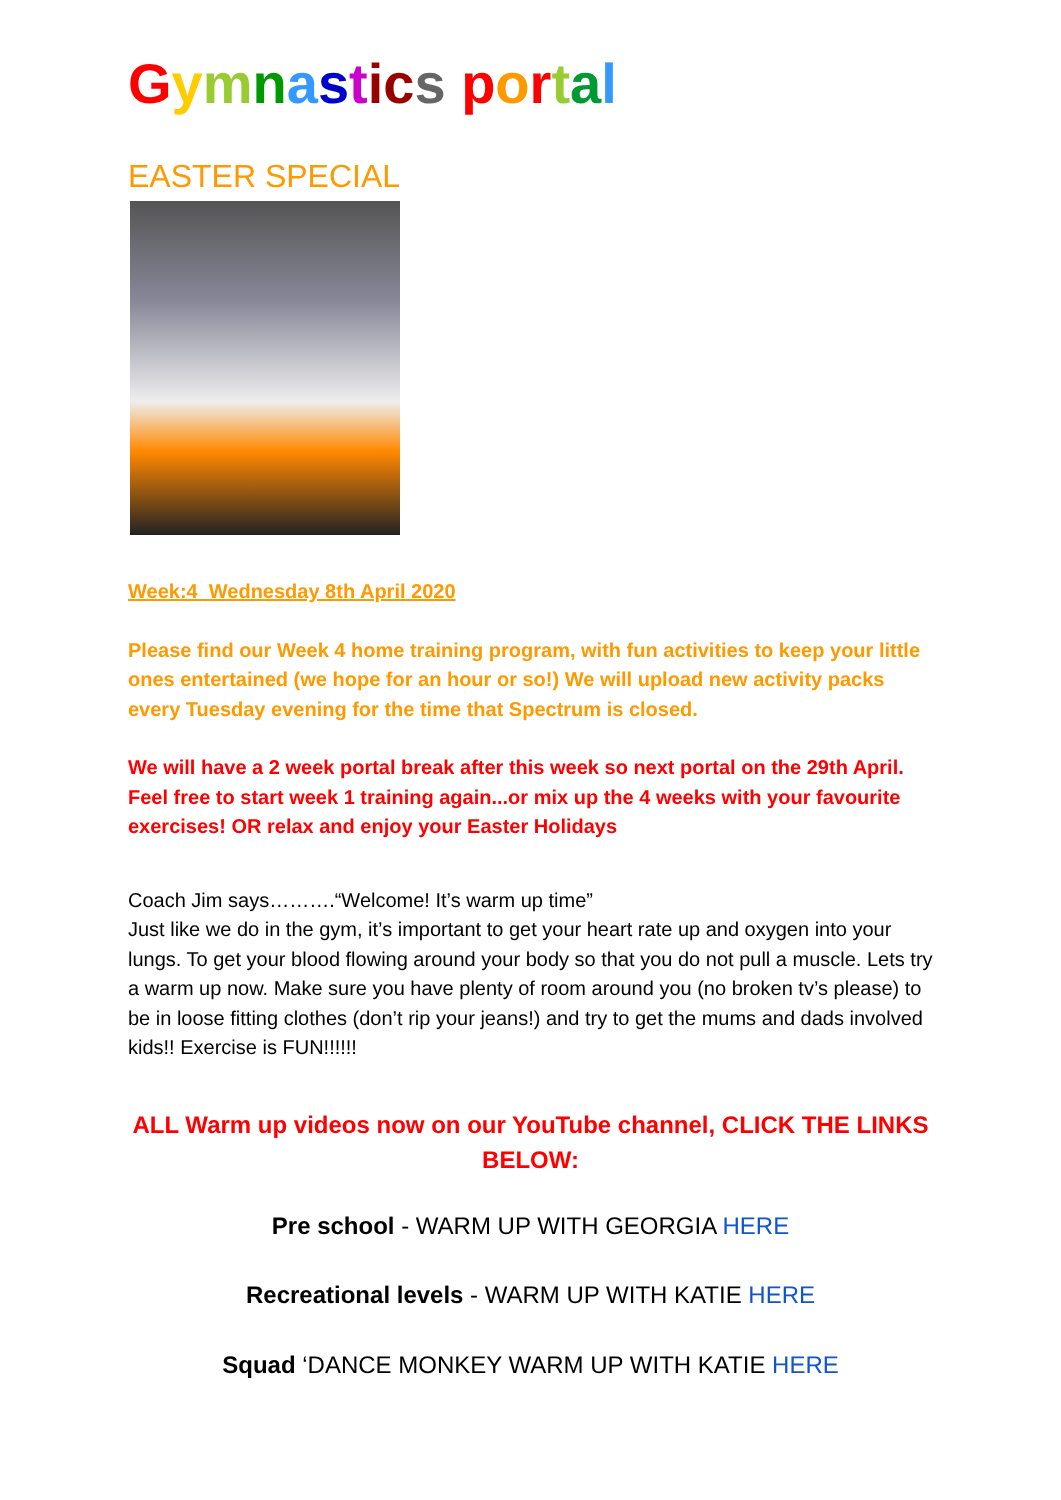Gymnastics portal
EASTER SPECIAL
Week:4 Wednesday 8th April 2020
Please find our Week 4 home training program, with fun activities to keep your little ones entertained (we hope for an hour or so!) We will upload new activity packs every Tuesday evening for the time that Spectrum is closed.
We will have a 2 week portal break after this week so next portal on the 29th April. Feel free to start week 1 training again...or mix up the 4 weeks with your favourite exercises! OR relax and enjoy your Easter Holidays
Coach Jim says……….“Welcome! It’s warm up time”
Just like we do in the gym, it’s important to get your heart rate up and oxygen into your lungs. To get your blood flowing around your body so that you do not pull a muscle. Lets try a warm up now. Make sure you have plenty of room around you (no broken tv’s please) to be in loose fitting clothes (don’t rip your jeans!) and try to get the mums and dads involved kids!! Exercise is FUN!!!!!!
ALL Warm up videos now on our YouTube channel, CLICK THE LINKS BELOW:
Pre school - WARM UP WITH GEORGIA HERE
Recreational levels - WARM UP WITH KATIE HERE
Squad ‘DANCE MONKEY WARM UP WITH KATIE HERE